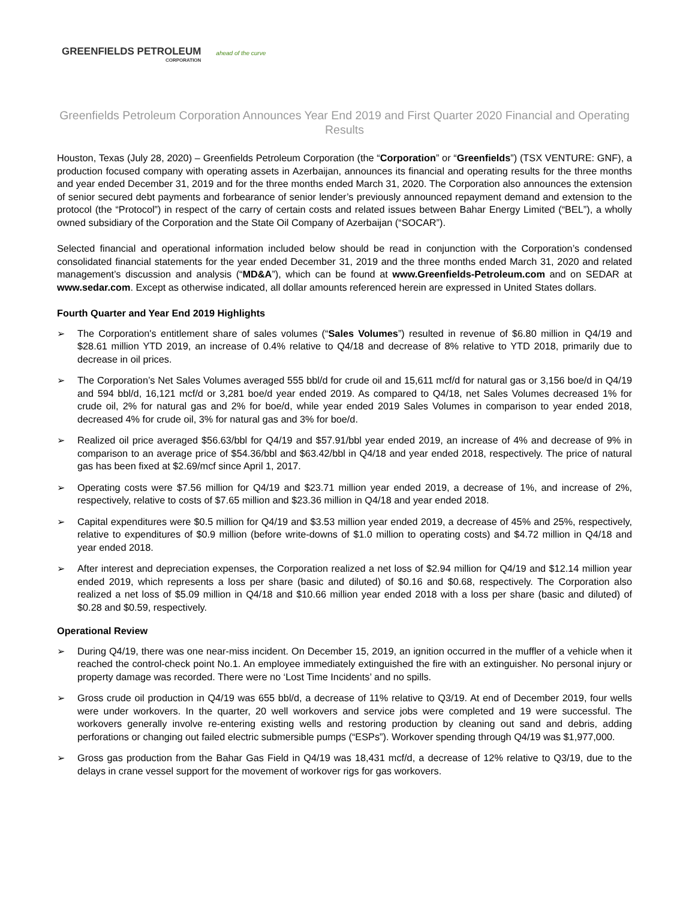GREENFIELDS PETROLEUM
CORPORATION
ahead of the curve
Greenfields Petroleum Corporation Announces Year End 2019 and First Quarter 2020 Financial and Operating Results
Houston, Texas (July 28, 2020) – Greenfields Petroleum Corporation (the “Corporation” or “Greenfields”) (TSX VENTURE: GNF), a production focused company with operating assets in Azerbaijan, announces its financial and operating results for the three months and year ended December 31, 2019 and for the three months ended March 31, 2020. The Corporation also announces the extension of senior secured debt payments and forbearance of senior lender’s previously announced repayment demand and extension to the protocol (the “Protocol”) in respect of the carry of certain costs and related issues between Bahar Energy Limited (“BEL”), a wholly owned subsidiary of the Corporation and the State Oil Company of Azerbaijan (“SOCAR”).
Selected financial and operational information included below should be read in conjunction with the Corporation’s condensed consolidated financial statements for the year ended December 31, 2019 and the three months ended March 31, 2020 and related management’s discussion and analysis (“MD&A”), which can be found at www.Greenfields-Petroleum.com and on SEDAR at www.sedar.com. Except as otherwise indicated, all dollar amounts referenced herein are expressed in United States dollars.
Fourth Quarter and Year End 2019 Highlights
➢ The Corporation's entitlement share of sales volumes (“Sales Volumes”) resulted in revenue of $6.80 million in Q4/19 and $28.61 million YTD 2019, an increase of 0.4% relative to Q4/18 and decrease of 8% relative to YTD 2018, primarily due to decrease in oil prices.
➢ The Corporation’s Net Sales Volumes averaged 555 bbl/d for crude oil and 15,611 mcf/d for natural gas or 3,156 boe/d in Q4/19 and 594 bbl/d, 16,121 mcf/d or 3,281 boe/d year ended 2019. As compared to Q4/18, net Sales Volumes decreased 1% for crude oil, 2% for natural gas and 2% for boe/d, while year ended 2019 Sales Volumes in comparison to year ended 2018, decreased 4% for crude oil, 3% for natural gas and 3% for boe/d.
➢ Realized oil price averaged $56.63/bbl for Q4/19 and $57.91/bbl year ended 2019, an increase of 4% and decrease of 9% in comparison to an average price of $54.36/bbl and $63.42/bbl in Q4/18 and year ended 2018, respectively. The price of natural gas has been fixed at $2.69/mcf since April 1, 2017.
➢ Operating costs were $7.56 million for Q4/19 and $23.71 million year ended 2019, a decrease of 1%, and increase of 2%, respectively, relative to costs of $7.65 million and $23.36 million in Q4/18 and year ended 2018.
➢ Capital expenditures were $0.5 million for Q4/19 and $3.53 million year ended 2019, a decrease of 45% and 25%, respectively, relative to expenditures of $0.9 million (before write-downs of $1.0 million to operating costs) and $4.72 million in Q4/18 and year ended 2018.
➢ After interest and depreciation expenses, the Corporation realized a net loss of $2.94 million for Q4/19 and $12.14 million year ended 2019, which represents a loss per share (basic and diluted) of $0.16 and $0.68, respectively. The Corporation also realized a net loss of $5.09 million in Q4/18 and $10.66 million year ended 2018 with a loss per share (basic and diluted) of $0.28 and $0.59, respectively.
Operational Review
➢ During Q4/19, there was one near-miss incident. On December 15, 2019, an ignition occurred in the muffler of a vehicle when it reached the control-check point No.1. An employee immediately extinguished the fire with an extinguisher. No personal injury or property damage was recorded. There were no ‘Lost Time Incidents’ and no spills.
➢ Gross crude oil production in Q4/19 was 655 bbl/d, a decrease of 11% relative to Q3/19. At end of December 2019, four wells were under workovers. In the quarter, 20 well workovers and service jobs were completed and 19 were successful. The workovers generally involve re-entering existing wells and restoring production by cleaning out sand and debris, adding perforations or changing out failed electric submersible pumps (“ESPs”). Workover spending through Q4/19 was $1,977,000.
➢ Gross gas production from the Bahar Gas Field in Q4/19 was 18,431 mcf/d, a decrease of 12% relative to Q3/19, due to the delays in crane vessel support for the movement of workover rigs for gas workovers.